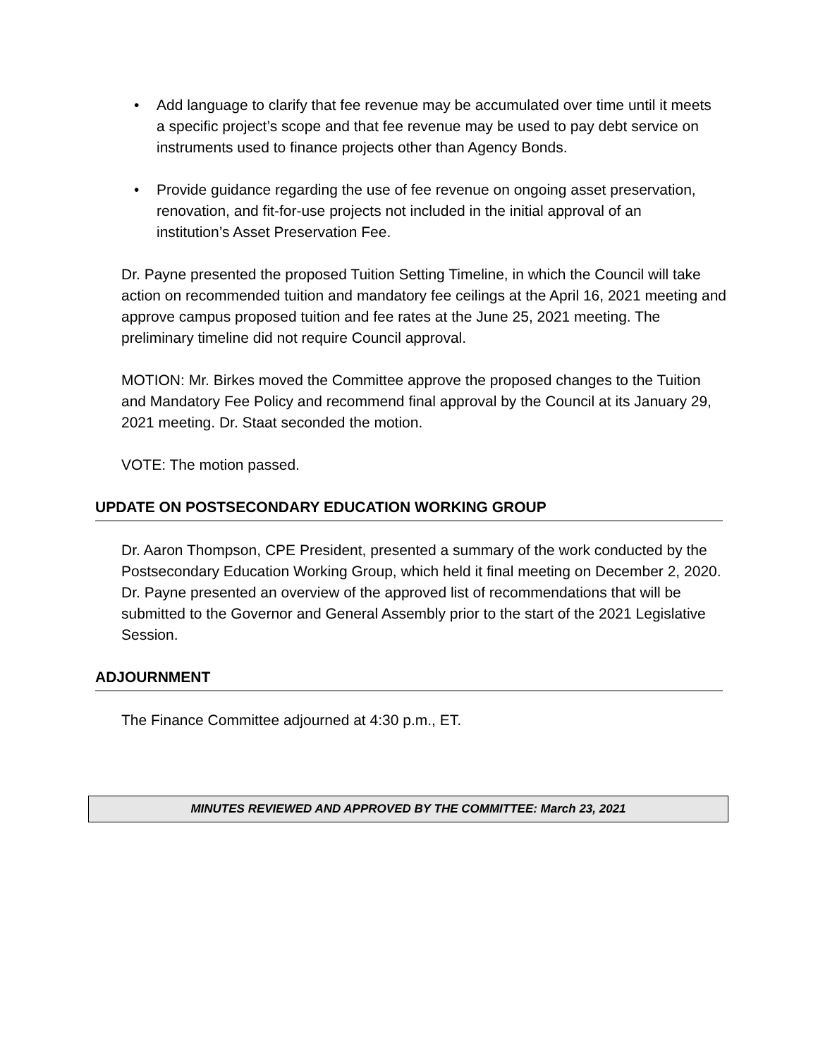• Add language to clarify that fee revenue may be accumulated over time until it meets a specific project’s scope and that fee revenue may be used to pay debt service on instruments used to finance projects other than Agency Bonds.
• Provide guidance regarding the use of fee revenue on ongoing asset preservation, renovation, and fit-for-use projects not included in the initial approval of an institution’s Asset Preservation Fee.
Dr. Payne presented the proposed Tuition Setting Timeline, in which the Council will take action on recommended tuition and mandatory fee ceilings at the April 16, 2021 meeting and approve campus proposed tuition and fee rates at the June 25, 2021 meeting. The preliminary timeline did not require Council approval.
MOTION: Mr. Birkes moved the Committee approve the proposed changes to the Tuition and Mandatory Fee Policy and recommend final approval by the Council at its January 29, 2021 meeting. Dr. Staat seconded the motion.
VOTE: The motion passed.
UPDATE ON POSTSECONDARY EDUCATION WORKING GROUP
Dr. Aaron Thompson, CPE President, presented a summary of the work conducted by the Postsecondary Education Working Group, which held it final meeting on December 2, 2020. Dr. Payne presented an overview of the approved list of recommendations that will be submitted to the Governor and General Assembly prior to the start of the 2021 Legislative Session.
ADJOURNMENT
The Finance Committee adjourned at 4:30 p.m., ET.
MINUTES REVIEWED AND APPROVED BY THE COMMITTEE: March 23, 2021